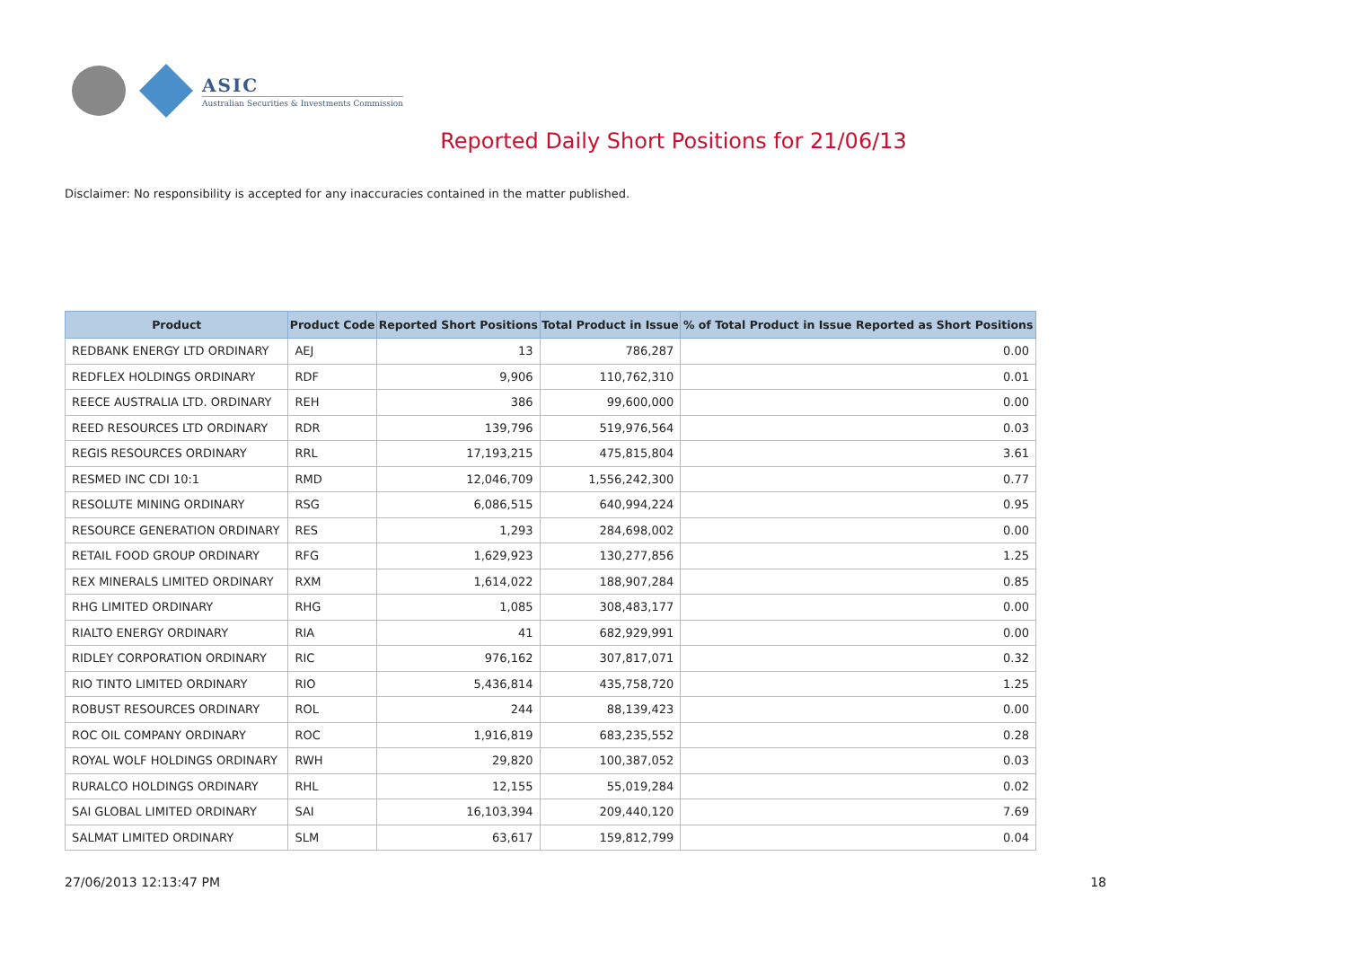ASIC
Australian Securities & Investments Commission
Reported Daily Short Positions for 21/06/13
Disclaimer: No responsibility is accepted for any inaccuracies contained in the matter published.
| Product | Product Code | Reported Short Positions | Total Product in Issue | % of Total Product in Issue Reported as Short Positions |
| --- | --- | --- | --- | --- |
| REDBANK ENERGY LTD ORDINARY | AEJ | 13 | 786,287 | 0.00 |
| REDFLEX HOLDINGS ORDINARY | RDF | 9,906 | 110,762,310 | 0.01 |
| REECE AUSTRALIA LTD. ORDINARY | REH | 386 | 99,600,000 | 0.00 |
| REED RESOURCES LTD ORDINARY | RDR | 139,796 | 519,976,564 | 0.03 |
| REGIS RESOURCES ORDINARY | RRL | 17,193,215 | 475,815,804 | 3.61 |
| RESMED INC CDI 10:1 | RMD | 12,046,709 | 1,556,242,300 | 0.77 |
| RESOLUTE MINING ORDINARY | RSG | 6,086,515 | 640,994,224 | 0.95 |
| RESOURCE GENERATION ORDINARY | RES | 1,293 | 284,698,002 | 0.00 |
| RETAIL FOOD GROUP ORDINARY | RFG | 1,629,923 | 130,277,856 | 1.25 |
| REX MINERALS LIMITED ORDINARY | RXM | 1,614,022 | 188,907,284 | 0.85 |
| RHG LIMITED ORDINARY | RHG | 1,085 | 308,483,177 | 0.00 |
| RIALTO ENERGY ORDINARY | RIA | 41 | 682,929,991 | 0.00 |
| RIDLEY CORPORATION ORDINARY | RIC | 976,162 | 307,817,071 | 0.32 |
| RIO TINTO LIMITED ORDINARY | RIO | 5,436,814 | 435,758,720 | 1.25 |
| ROBUST RESOURCES ORDINARY | ROL | 244 | 88,139,423 | 0.00 |
| ROC OIL COMPANY ORDINARY | ROC | 1,916,819 | 683,235,552 | 0.28 |
| ROYAL WOLF HOLDINGS ORDINARY | RWH | 29,820 | 100,387,052 | 0.03 |
| RURALCO HOLDINGS ORDINARY | RHL | 12,155 | 55,019,284 | 0.02 |
| SAI GLOBAL LIMITED ORDINARY | SAI | 16,103,394 | 209,440,120 | 7.69 |
| SALMAT LIMITED ORDINARY | SLM | 63,617 | 159,812,799 | 0.04 |
27/06/2013 12:13:47 PM 18